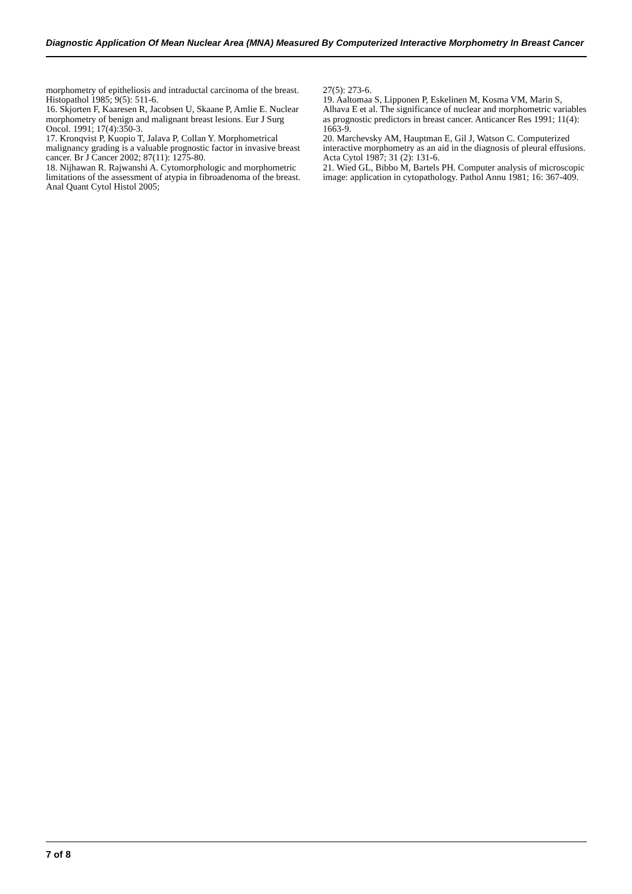Diagnostic Application Of Mean Nuclear Area (MNA) Measured By Computerized Interactive Morphometry In Breast Cancer
morphometry of epitheliosis and intraductal carcinoma of the breast. Histopathol 1985; 9(5): 511-6.
16. Skjorten F, Kaaresen R, Jacobsen U, Skaane P, Amlie E. Nuclear morphometry of benign and malignant breast lesions. Eur J Surg Oncol. 1991; 17(4):350-3.
17. Kronqvist P, Kuopio T, Jalava P, Collan Y. Morphometrical malignancy grading is a valuable prognostic factor in invasive breast cancer. Br J Cancer 2002; 87(11): 1275-80.
18. Nijhawan R. Rajwanshi A. Cytomorphologic and morphometric limitations of the assessment of atypia in fibroadenoma of the breast. Anal Quant Cytol Histol 2005;
27(5): 273-6.
19. Aaltomaa S, Lipponen P, Eskelinen M, Kosma VM, Marin S, Alhava E et al. The significance of nuclear and morphometric variables as prognostic predictors in breast cancer. Anticancer Res 1991; 11(4): 1663-9.
20. Marchevsky AM, Hauptman E, Gil J, Watson C. Computerized interactive morphometry as an aid in the diagnosis of pleural effusions. Acta Cytol 1987; 31 (2): 131-6.
21. Wied GL, Bibbo M, Bartels PH. Computer analysis of microscopic image: application in cytopathology. Pathol Annu 1981; 16: 367-409.
7 of 8